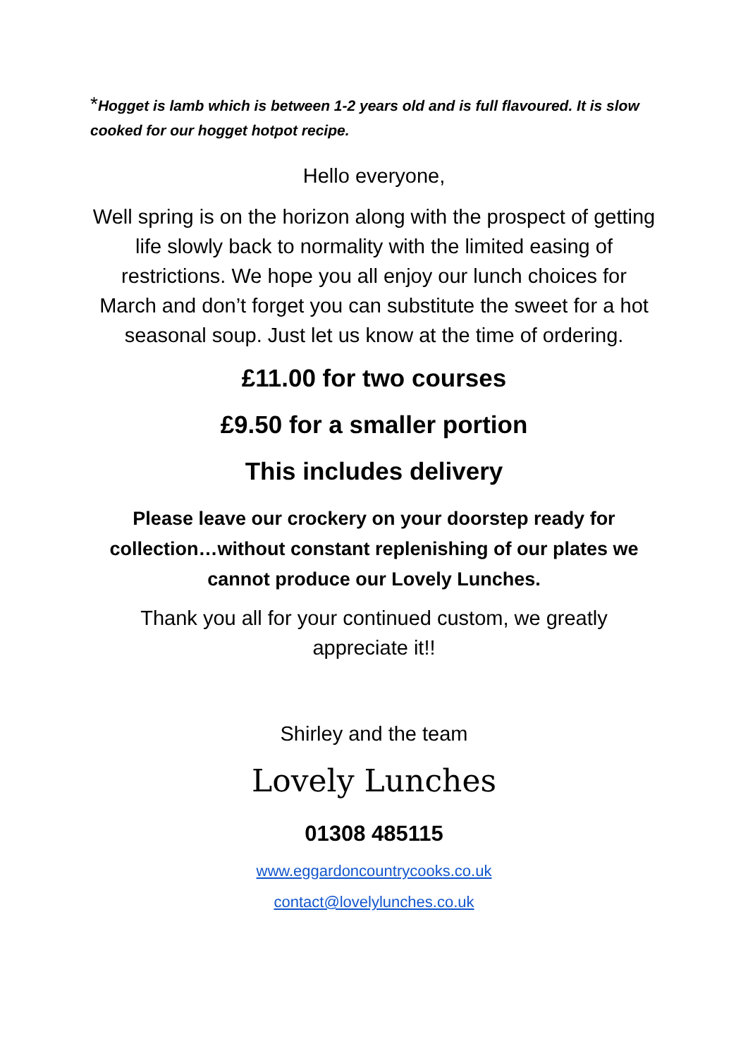*Hogget is lamb which is between 1-2 years old and is full flavoured. It is slow cooked for our hogget hotpot recipe.
Hello everyone,
Well spring is on the horizon along with the prospect of getting life slowly back to normality with the limited easing of restrictions. We hope you all enjoy our lunch choices for March and don’t forget you can substitute the sweet for a hot seasonal soup. Just let us know at the time of ordering.
£11.00 for two courses
£9.50 for a smaller portion
This includes delivery
Please leave our crockery on your doorstep ready for collection…without constant replenishing of our plates we cannot produce our Lovely Lunches.
Thank you all for your continued custom, we greatly appreciate it!!
Shirley and the team
Lovely Lunches
01308 485115
www.eggardoncountrycooks.co.uk
contact@lovelylunches.co.uk